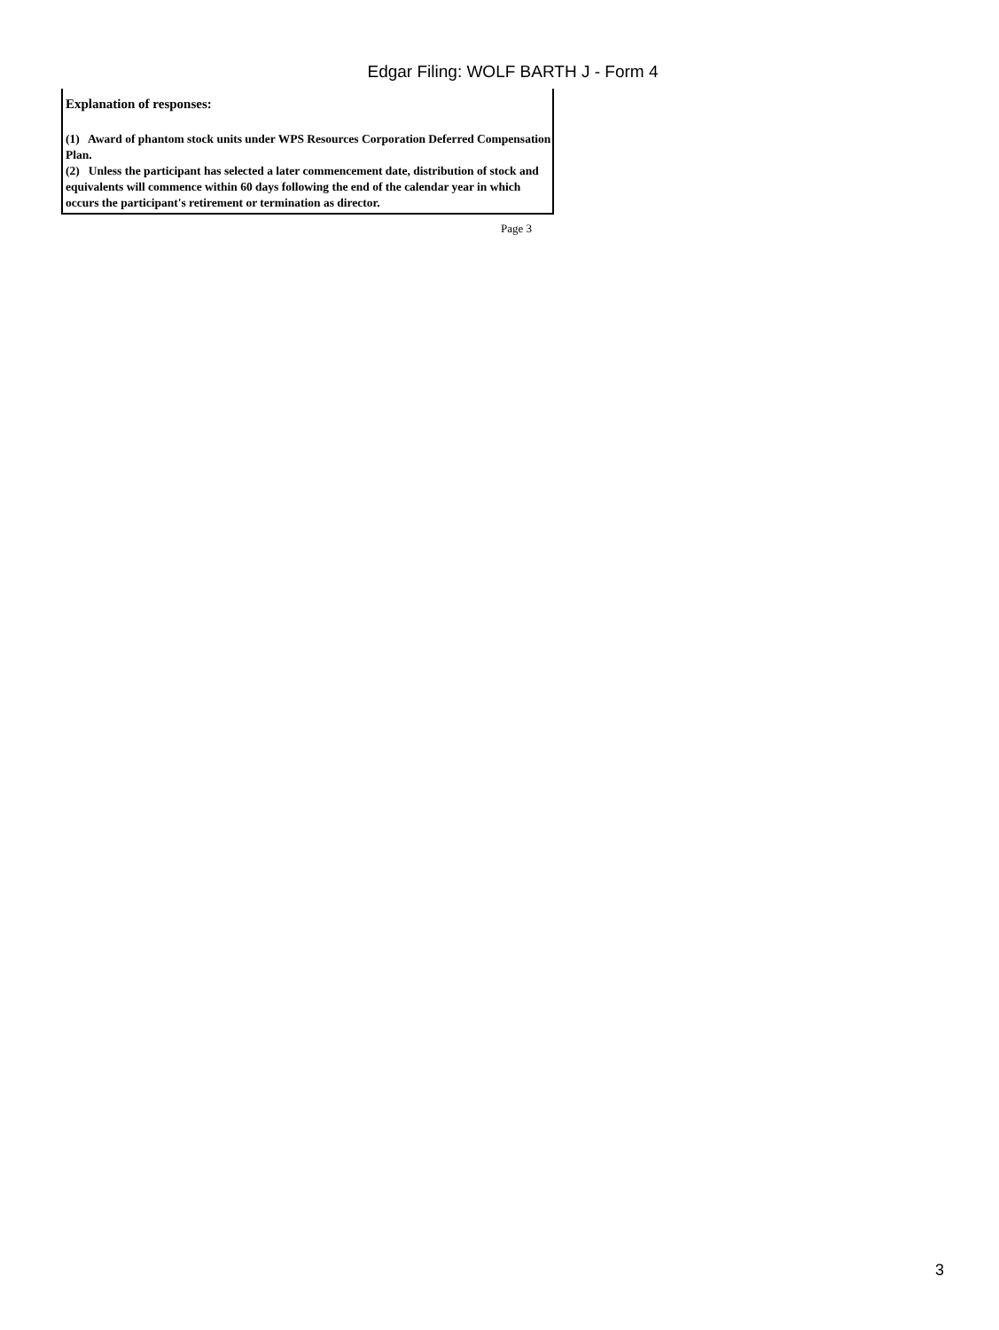Edgar Filing: WOLF BARTH J - Form 4
Explanation of responses:
(1) Award of phantom stock units under WPS Resources Corporation Deferred Compensation Plan.
(2) Unless the participant has selected a later commencement date, distribution of stock and equivalents will commence within 60 days following the end of the calendar year in which occurs the participant's retirement or termination as director.
Page 3
3